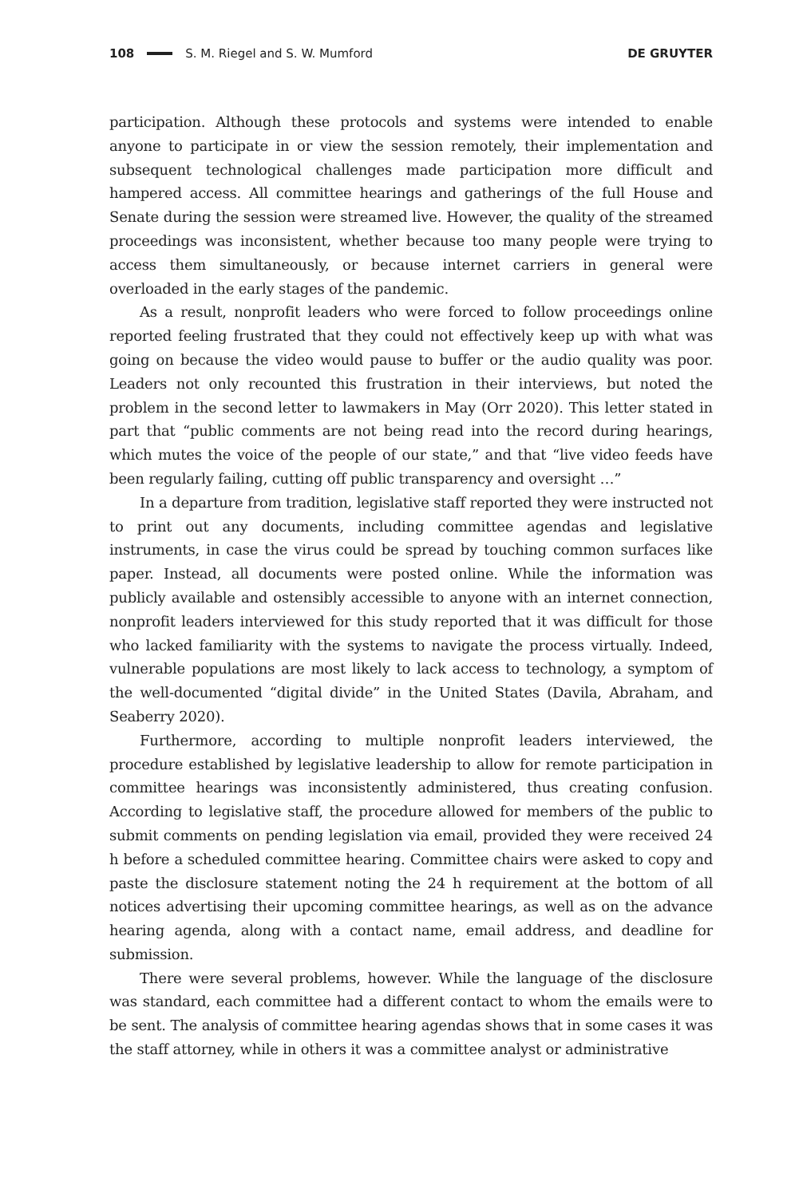108 S. M. Riegel and S. W. Mumford DE GRUYTER
participation. Although these protocols and systems were intended to enable anyone to participate in or view the session remotely, their implementation and subsequent technological challenges made participation more difficult and hampered access. All committee hearings and gatherings of the full House and Senate during the session were streamed live. However, the quality of the streamed proceedings was inconsistent, whether because too many people were trying to access them simultaneously, or because internet carriers in general were overloaded in the early stages of the pandemic.
As a result, nonprofit leaders who were forced to follow proceedings online reported feeling frustrated that they could not effectively keep up with what was going on because the video would pause to buffer or the audio quality was poor. Leaders not only recounted this frustration in their interviews, but noted the problem in the second letter to lawmakers in May (Orr 2020). This letter stated in part that “public comments are not being read into the record during hearings, which mutes the voice of the people of our state,” and that “live video feeds have been regularly failing, cutting off public transparency and oversight …”
In a departure from tradition, legislative staff reported they were instructed not to print out any documents, including committee agendas and legislative instruments, in case the virus could be spread by touching common surfaces like paper. Instead, all documents were posted online. While the information was publicly available and ostensibly accessible to anyone with an internet connection, nonprofit leaders interviewed for this study reported that it was difficult for those who lacked familiarity with the systems to navigate the process virtually. Indeed, vulnerable populations are most likely to lack access to technology, a symptom of the well-documented “digital divide” in the United States (Davila, Abraham, and Seaberry 2020).
Furthermore, according to multiple nonprofit leaders interviewed, the procedure established by legislative leadership to allow for remote participation in committee hearings was inconsistently administered, thus creating confusion. According to legislative staff, the procedure allowed for members of the public to submit comments on pending legislation via email, provided they were received 24 h before a scheduled committee hearing. Committee chairs were asked to copy and paste the disclosure statement noting the 24 h requirement at the bottom of all notices advertising their upcoming committee hearings, as well as on the advance hearing agenda, along with a contact name, email address, and deadline for submission.
There were several problems, however. While the language of the disclosure was standard, each committee had a different contact to whom the emails were to be sent. The analysis of committee hearing agendas shows that in some cases it was the staff attorney, while in others it was a committee analyst or administrative